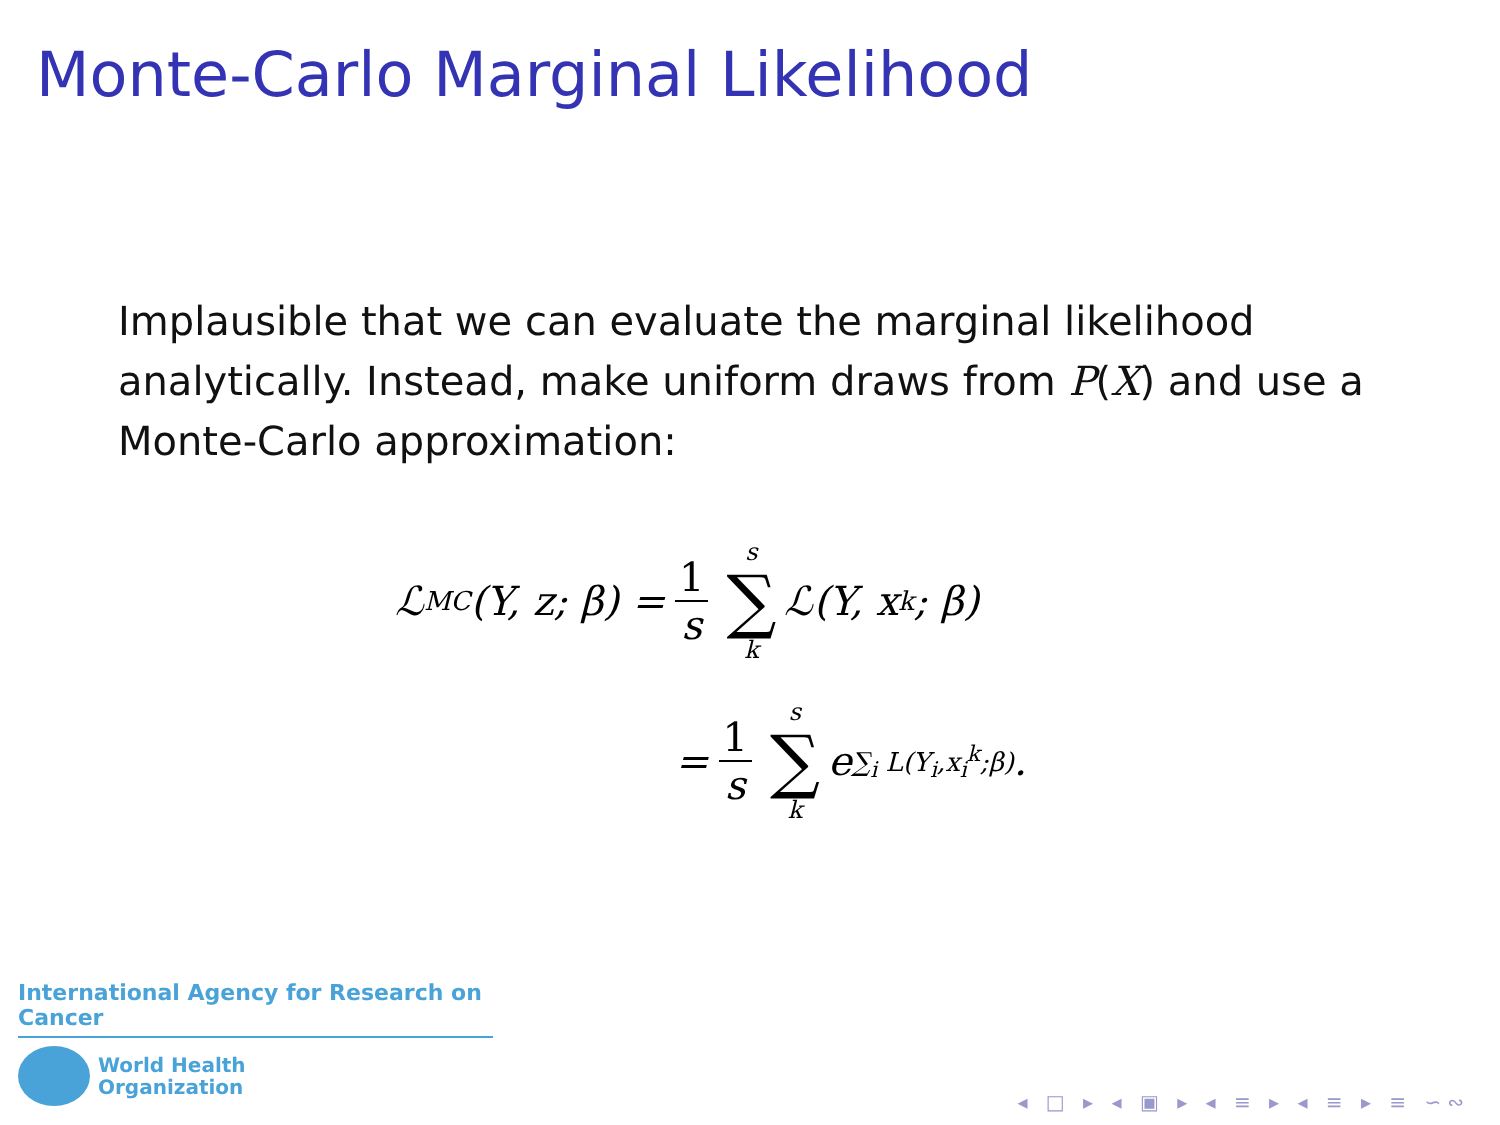Monte-Carlo Marginal Likelihood
Implausible that we can evaluate the marginal likelihood analytically. Instead, make uniform draws from P(X) and use a Monte-Carlo approximation:
ℒ<sub>MC</sub>(Y, z; β) = 1 s s ∑ k ℒ(Y, x<sup>k</sup>; β)
= 1 s s ∑ k e<sup>∑<sub>i</sub> L(Y<sub>i</sub>,x<sub>i</sub><sup>k</sup>;β)</sup>.
International Agency for Research on Cancer
World Health
Organization
◂ □ ▸ ◂ ▣ ▸ ◂ ≡ ▸ ◂ ≡ ▸ ≡ ∽∾